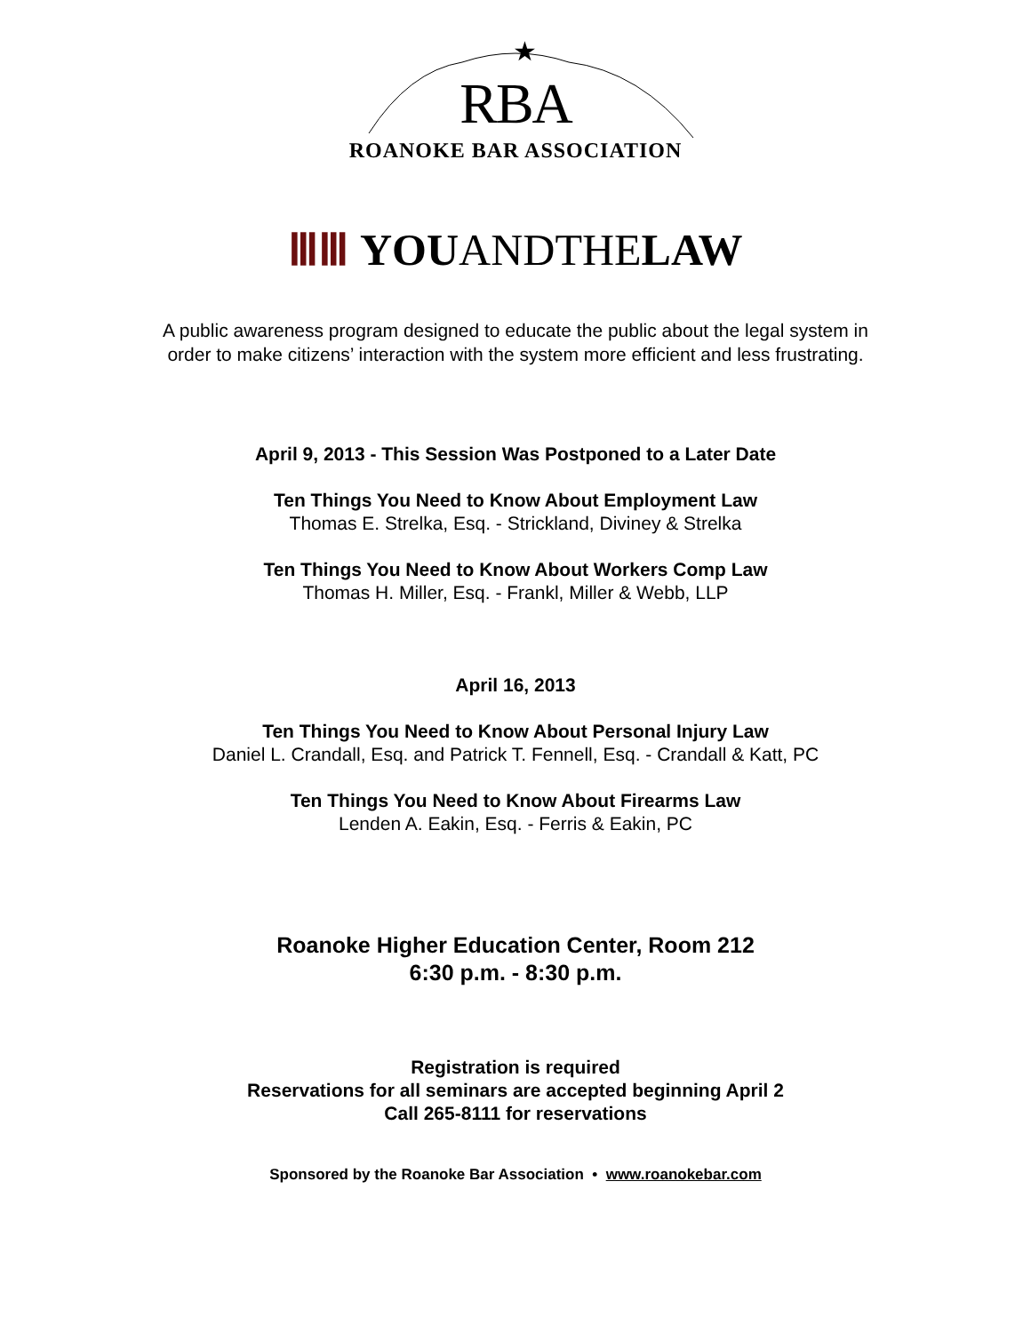★
RBA
ROANOKE BAR ASSOCIATION
ⅢⅢ YOUANDTHELAW
A public awareness program designed to educate the public about the legal system in
order to make citizens’ interaction with the system more efficient and less frustrating.
April 9, 2013 - This Session Was Postponed to a Later Date
Ten Things You Need to Know About Employment Law
Thomas E. Strelka, Esq. - Strickland, Diviney & Strelka
Ten Things You Need to Know About Workers Comp Law
Thomas H. Miller, Esq. - Frankl, Miller & Webb, LLP
April 16, 2013
Ten Things You Need to Know About Personal Injury Law
Daniel L. Crandall, Esq. and Patrick T. Fennell, Esq. - Crandall & Katt, PC
Ten Things You Need to Know About Firearms Law
Lenden A. Eakin, Esq. - Ferris & Eakin, PC
Roanoke Higher Education Center, Room 212
6:30 p.m. - 8:30 p.m.
Registration is required
Reservations for all seminars are accepted beginning April 2
Call 265-8111 for reservations
Sponsored by the Roanoke Bar Association • www.roanokebar.com